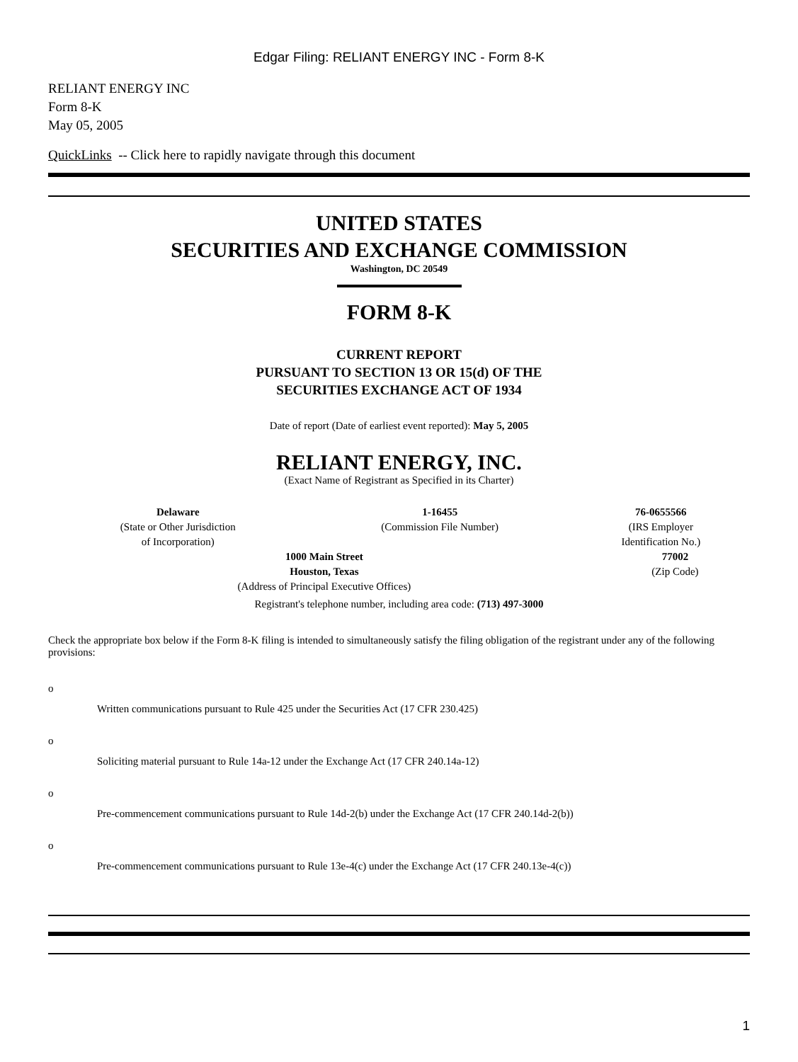Edgar Filing: RELIANT ENERGY INC - Form 8-K
RELIANT ENERGY INC
Form 8-K
May 05, 2005
QuickLinks -- Click here to rapidly navigate through this document
UNITED STATES
SECURITIES AND EXCHANGE COMMISSION
Washington, DC 20549
FORM 8-K
CURRENT REPORT
PURSUANT TO SECTION 13 OR 15(d) OF THE
SECURITIES EXCHANGE ACT OF 1934
Date of report (Date of earliest event reported): May 5, 2005
RELIANT ENERGY, INC.
(Exact Name of Registrant as Specified in its Charter)
| Delaware (State or Other Jurisdiction of Incorporation) | 1-16455 (Commission File Number) | 76-0655566 (IRS Employer Identification No.) |
| 1000 Main Street Houston, Texas (Address of Principal Executive Offices) | 77002 (Zip Code) |
Registrant's telephone number, including area code: (713) 497-3000
Check the appropriate box below if the Form 8-K filing is intended to simultaneously satisfy the filing obligation of the registrant under any of the following provisions:
o
Written communications pursuant to Rule 425 under the Securities Act (17 CFR 230.425)
o
Soliciting material pursuant to Rule 14a-12 under the Exchange Act (17 CFR 240.14a-12)
o
Pre-commencement communications pursuant to Rule 14d-2(b) under the Exchange Act (17 CFR 240.14d-2(b))
o
Pre-commencement communications pursuant to Rule 13e-4(c) under the Exchange Act (17 CFR 240.13e-4(c))
1